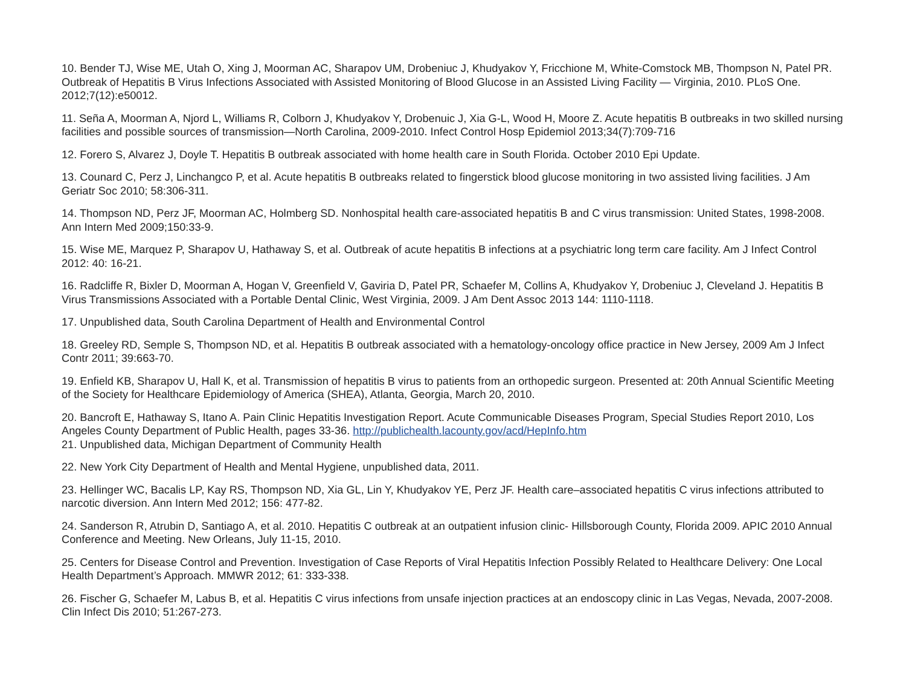10. Bender TJ, Wise ME, Utah O, Xing J, Moorman AC, Sharapov UM, Drobeniuc J, Khudyakov Y, Fricchione M, White-Comstock MB, Thompson N, Patel PR. Outbreak of Hepatitis B Virus Infections Associated with Assisted Monitoring of Blood Glucose in an Assisted Living Facility — Virginia, 2010. PLoS One. 2012;7(12):e50012.
11. Seña A, Moorman A, Njord L, Williams R, Colborn J, Khudyakov Y, Drobenuic J, Xia G-L, Wood H, Moore Z. Acute hepatitis B outbreaks in two skilled nursing facilities and possible sources of transmission—North Carolina, 2009-2010. Infect Control Hosp Epidemiol 2013;34(7):709-716
12. Forero S, Alvarez J, Doyle T. Hepatitis B outbreak associated with home health care in South Florida. October 2010 Epi Update.
13. Counard C, Perz J, Linchangco P, et al. Acute hepatitis B outbreaks related to fingerstick blood glucose monitoring in two assisted living facilities. J Am Geriatr Soc 2010; 58:306-311.
14. Thompson ND, Perz JF, Moorman AC, Holmberg SD. Nonhospital health care-associated hepatitis B and C virus transmission: United States, 1998-2008. Ann Intern Med 2009;150:33-9.
15. Wise ME, Marquez P, Sharapov U, Hathaway S, et al. Outbreak of acute hepatitis B infections at a psychiatric long term care facility. Am J Infect Control 2012: 40: 16-21.
16. Radcliffe R, Bixler D, Moorman A, Hogan V, Greenfield V, Gaviria D, Patel PR, Schaefer M, Collins A, Khudyakov Y, Drobeniuc J, Cleveland J. Hepatitis B Virus Transmissions Associated with a Portable Dental Clinic, West Virginia, 2009. J Am Dent Assoc 2013 144: 1110-1118.
17. Unpublished data, South Carolina Department of Health and Environmental Control
18. Greeley RD, Semple S, Thompson ND, et al. Hepatitis B outbreak associated with a hematology-oncology office practice in New Jersey, 2009 Am J Infect Contr 2011; 39:663-70.
19. Enfield KB, Sharapov U, Hall K, et al. Transmission of hepatitis B virus to patients from an orthopedic surgeon. Presented at: 20th Annual Scientific Meeting of the Society for Healthcare Epidemiology of America (SHEA), Atlanta, Georgia, March 20, 2010.
20. Bancroft E, Hathaway S, Itano A. Pain Clinic Hepatitis Investigation Report. Acute Communicable Diseases Program, Special Studies Report 2010, Los Angeles County Department of Public Health, pages 33-36. http://publichealth.lacounty.gov/acd/HepInfo.htm
21. Unpublished data, Michigan Department of Community Health
22. New York City Department of Health and Mental Hygiene, unpublished data, 2011.
23. Hellinger WC, Bacalis LP, Kay RS, Thompson ND, Xia GL, Lin Y, Khudyakov YE, Perz JF. Health care–associated hepatitis C virus infections attributed to narcotic diversion. Ann Intern Med 2012; 156: 477-82.
24. Sanderson R, Atrubin D, Santiago A, et al. 2010. Hepatitis C outbreak at an outpatient infusion clinic- Hillsborough County, Florida 2009. APIC 2010 Annual Conference and Meeting. New Orleans, July 11-15, 2010.
25. Centers for Disease Control and Prevention. Investigation of Case Reports of Viral Hepatitis Infection Possibly Related to Healthcare Delivery: One Local Health Department’s Approach. MMWR 2012; 61: 333-338.
26. Fischer G, Schaefer M, Labus B, et al. Hepatitis C virus infections from unsafe injection practices at an endoscopy clinic in Las Vegas, Nevada, 2007-2008. Clin Infect Dis 2010; 51:267-273.